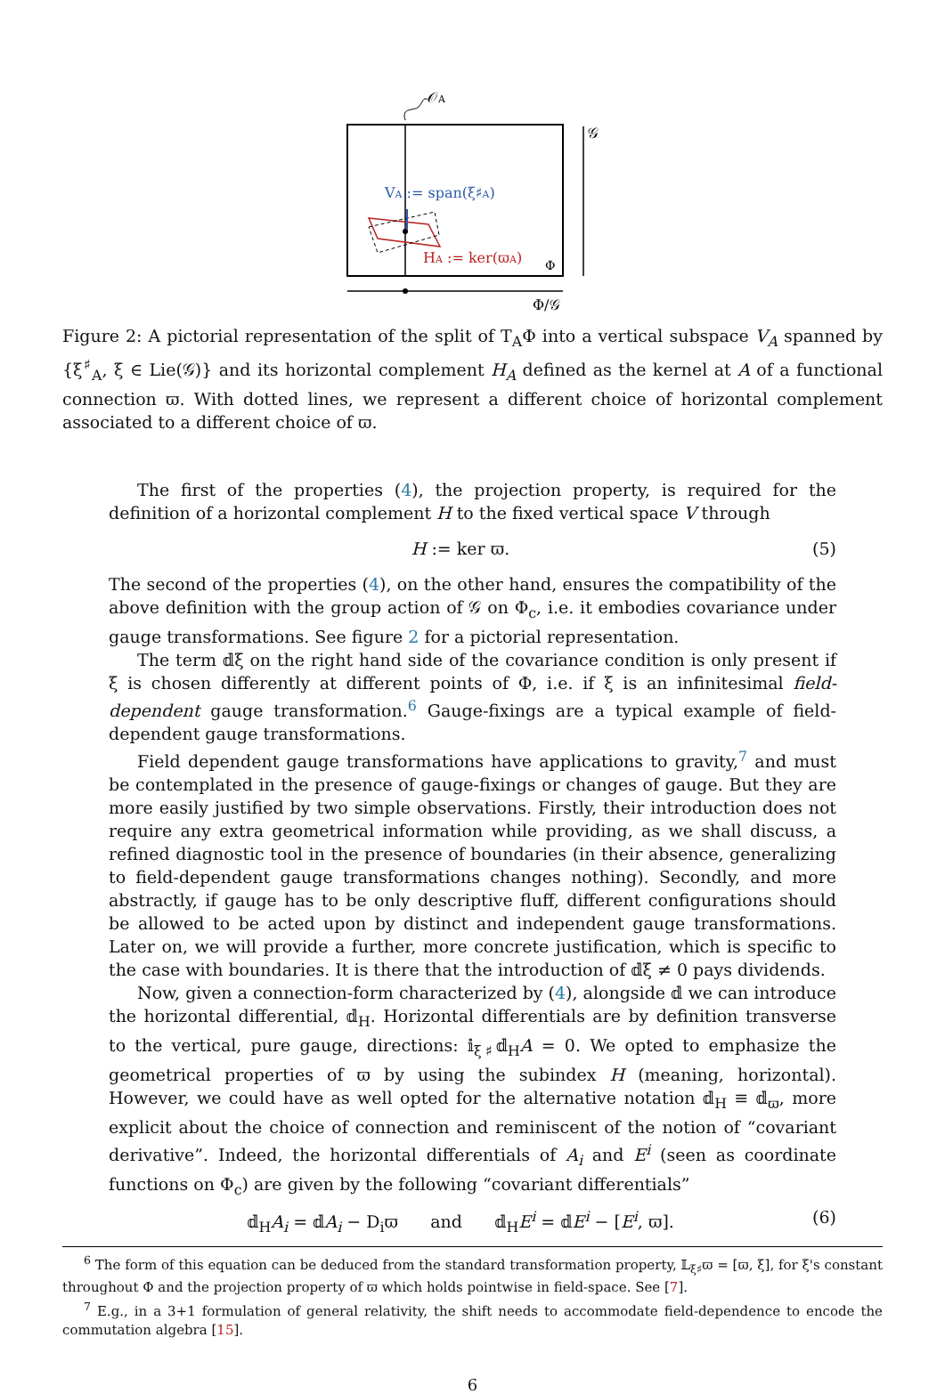𝒪A
𝒢
VA := span(ξ♯A)
HA := ker(ϖA)
Φ
Φ/𝒢
Figure 2: A pictorial representation of the split of T<sub>A</sub>Φ into a vertical subspace V<sub>A</sub> spanned by {ξ<sup>♯</sup><sub>A</sub>, ξ ∈ Lie(𝒢)} and its horizontal complement H<sub>A</sub> defined as the kernel at A of a functional connection ϖ. With dotted lines, we represent a different choice of horizontal complement associated to a different choice of ϖ.
The first of the properties (4), the projection property, is required for the definition of a horizontal complement H to the fixed vertical space V through
H := ker ϖ. (5)
The second of the properties (4), on the other hand, ensures the compatibility of the above definition with the group action of 𝒢 on Φ<sub>c</sub>, i.e. it embodies covariance under gauge transformations. See figure 2 for a pictorial representation.
The term 𝕕ξ on the right hand side of the covariance condition is only present if ξ is chosen differently at different points of Φ, i.e. if ξ is an infinitesimal field-dependent gauge transformation.<sup>6</sup> Gauge-fixings are a typical example of field-dependent gauge transformations.
Field dependent gauge transformations have applications to gravity,<sup>7</sup> and must be contemplated in the presence of gauge-fixings or changes of gauge. But they are more easily justified by two simple observations. Firstly, their introduction does not require any extra geometrical information while providing, as we shall discuss, a refined diagnostic tool in the presence of boundaries (in their absence, generalizing to field-dependent gauge transformations changes nothing). Secondly, and more abstractly, if gauge has to be only descriptive fluff, different configurations should be allowed to be acted upon by distinct and independent gauge transformations. Later on, we will provide a further, more concrete justification, which is specific to the case with boundaries. It is there that the introduction of 𝕕ξ ≠ 0 pays dividends.
Now, given a connection-form characterized by (4), alongside 𝕕 we can introduce the horizontal differential, 𝕕<sub>H</sub>. Horizontal differentials are by definition transverse to the vertical, pure gauge, directions: 𝕚<sub>ξ♯</sub>𝕕<sub>H</sub>A = 0. We opted to emphasize the geometrical properties of ϖ by using the subindex H (meaning, horizontal). However, we could have as well opted for the alternative notation 𝕕<sub>H</sub> ≡ 𝕕<sub>ϖ</sub>, more explicit about the choice of connection and reminiscent of the notion of “covariant derivative”. Indeed, the horizontal differentials of A<sub>i</sub> and E<sup>i</sup> (seen as coordinate functions on Φ<sub>c</sub>) are given by the following “covariant differentials”
𝕕<sub>H</sub>A<sub>i</sub> = 𝕕A<sub>i</sub> − D<sub>i</sub>ϖ and 𝕕<sub>H</sub>E<sup>i</sup> = 𝕕E<sup>i</sup> − [E<sup>i</sup>, ϖ]. (6)
<sup>6</sup> The form of this equation can be deduced from the standard transformation property, 𝕃<sub>ξ♯</sub>ϖ = [ϖ, ξ], for ξ's constant throughout Φ and the projection property of ϖ which holds pointwise in field-space. See [7].
<sup>7</sup> E.g., in a 3+1 formulation of general relativity, the shift needs to accommodate field-dependence to encode the commutation algebra [15].
6